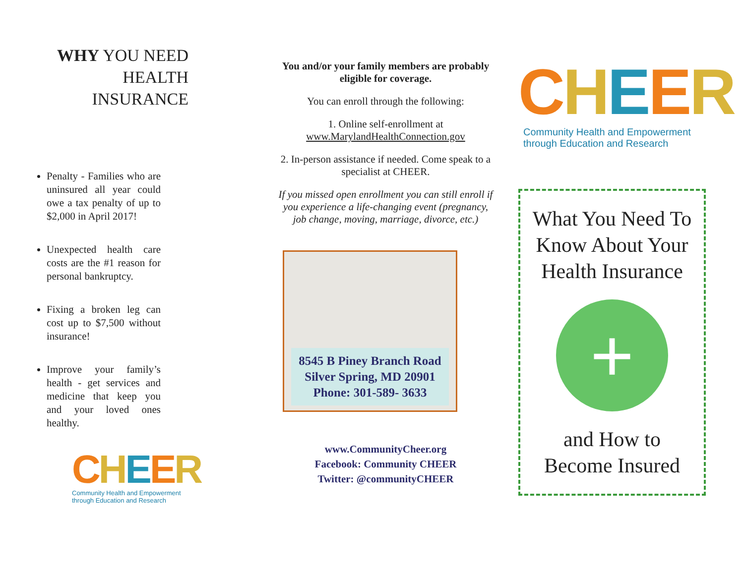WHY YOU NEED HEALTH INSURANCE
Penalty - Families who are uninsured all year could owe a tax penalty of up to $2,000 in April 2017!
Unexpected health care costs are the #1 reason for personal bankruptcy.
Fixing a broken leg can cost up to $7,500 without insurance!
Improve your family’s health - get services and medicine that keep you and your loved ones healthy.
CHEER
Community Health and Empowerment
through Education and Research
You and/or your family members are probably eligible for coverage.
You can enroll through the following:
1. Online self-enrollment at
www.MarylandHealthConnection.gov
2. In-person assistance if needed. Come speak to a specialist at CHEER.
If you missed open enrollment you can still enroll if you experience a life-changing event (pregnancy, job change, moving, marriage, divorce, etc.)
8545 B Piney Branch Road
Silver Spring, MD 20901
Phone: 301-589- 3633
www.CommunityCheer.org
Facebook: Community CHEER
Twitter: @communityCHEER
CHEER
Community Health and Empowerment
through Education and Research
What You Need To Know About Your Health Insurance
+
and How to
Become Insured